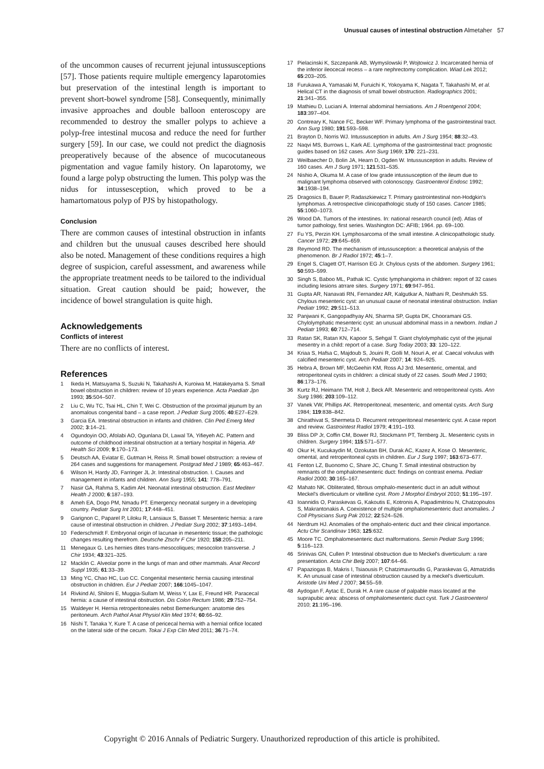Unusual causes of intestinal obstruction Almetaher 57
of the uncommon causes of recurrent jejunal intussusceptions [57]. Those patients require multiple emergency laparotomies but preservation of the intestinal length is important to prevent short-bowel syndrome [58]. Consequently, minimally invasive approaches and double balloon enteroscopy are recommended to destroy the smaller polyps to achieve a polyp-free intestinal mucosa and reduce the need for further surgery [59]. In our case, we could not predict the diagnosis preoperatively because of the absence of mucocutaneous pigmentation and vague family history. On laparotomy, we found a large polyp obstructing the lumen. This polyp was the nidus for intussesception, which proved to be a hamartomatous polyp of PJS by histopathology.
Conclusion
There are common causes of intestinal obstruction in infants and children but the unusual causes described here should also be noted. Management of these conditions requires a high degree of suspicion, careful assessment, and awareness while the appropriate treatment needs to be tailored to the individual situation. Great caution should be paid; however, the incidence of bowel strangulation is quite high.
Acknowledgements
Conflicts of interest
There are no conflicts of interest.
References
1 Ikeda H, Matsuyama S, Suzuki N, Takahashi A, Kuroiwa M, Hatakeyama S. Small bowel obstruction in children: review of 10 years experience. Acta Paediatr Jpn 1993; 35:504–507.
2 Liu C, Wu TC, Tsai HL, Chin T, Wei C. Obstruction of the proximal jejunum by an anomalous congenital band – a case report. J Pediatr Surg 2005; 40:E27–E29.
3 Garcia EA. Intestinal obstruction in infants and children. Clin Ped Emerg Med 2002; 3:14–21.
4 Ogundoyin OO, Afolabi AO, Ogunlana DI, Lawal TA, Yifieyeh AC. Pattern and outcome of childhood intestinal obstruction at a tertiary hospital in Nigeria. Afr Health Sci 2009; 9:170–173.
5 Deutsch AA, Eviatar E, Gutman H, Reiss R. Small bowel obstruction: a review of 264 cases and suggestions for management. Postgrad Med J 1989; 65:463–467.
6 Wilson H, Hardy JD, Farringer JL Jr. Intestinal obstruction. I. Causes and management in infants and children. Ann Surg 1955; 141: 778–791.
7 Nasir GA, Rahma S, Kadim AH. Neonatal intestinal obstruction. East Mediterr Health J 2000; 6:187–193.
8 Ameh EA, Dogo PM, Nmadu PT. Emergency neonatal surgery in a developing country. Pediatr Surg Int 2001; 17:448–451.
9 Garignon C, Paparel P, Liloku R, Lansiaux S, Basset T. Mesenteric hernia: a rare cause of intestinal obstruction in children. J Pediatr Surg 2002; 37:1493–1494.
10 Federschmidt F. Embryonal origin of lacunae in mesenteric tissue; the pathologic changes resulting therefrom. Deutsche Ztschr F Chir 1920; 158:205–211.
11 Menegaux G. Les hernies dites trans-mesocoliques; mesocolon transverse. J Chir 1934; 43:321–325.
12 Macklin C. Alveolar porre in the lungs of man and other mammals. Anat Record Suppl 1935; 61:33–39.
13 Ming YC, Chao HC, Luo CC. Congenital mesenteric hernia causing intestinal obstruction in children. Eur J Pediatr 2007; 166:1045–1047.
14 Rivkind AI, Shiloni E, Muggia-Sullam M, Weiss Y, Lax E, Freund HR. Paracecal hernia: a cause of intestinal obstruction. Dis Colon Rectum 1986; 29:752–754.
15 Waldeyer H. Hernia retroperitoneales nebst Bemerkungen: anatomie des peritoneum. Arch Pathol Anat Physiol Klin Med 1974; 60:66–92.
16 Nishi T, Tanaka Y, Kure T. A case of pericecal hernia with a hernial orifice located on the lateral side of the cecum. Tokai J Exp Clin Med 2011; 36:71–74.
17 Pielacinski K, Szczepanik AB, Wymyslowski P, Wojtowicz J. Incarcerated hernia of the inferior ileocecal recess – a rare nephrectomy complication. Wiad Lek 2012; 65:203–205.
18 Furukawa A, Yamasaki M, Furuichi K, Yokoyama K, Nagata T, Takahashi M, et al. Helical CT in the diagnosis of small bowel obstruction. Radiographics 2001; 21:341–355.
19 Mathieu D, Luciani A. Internal abdominal herniations. Am J Roentgenol 2004; 183:397–404.
20 Contreary K, Nance FC, Becker WF. Primary lymphoma of the gastrointestinal tract. Ann Surg 1980; 191:593–598.
21 Brayton D, Norris WJ. Intussusception in adults. Am J Surg 1954; 88:32–43.
22 Naqvi MS, Burrows L, Kark AE. Lymphoma of the gastrointestinal tract: prognostic guides based on 162 cases. Ann Surg 1969; 170: 221–231.
23 Weilbaecher D, Bolin JA, Hearn D, Ogden W. Intussusception in adults. Review of 160 cases. Am J Surg 1971; 121:531–535.
24 Nishio A, Okuma M. A case of low grade intussusception of the ileum due to malignant lymphoma observed with colonoscopy. Gastroenterol Endosc 1992; 34:1938–194.
25 Dragosics B, Bauer P, Radaszkiewicz T. Primary gastrointestinal non-Hodgkin's lymphomas. A retrospective clinicopathologic study of 150 cases. Cancer 1985; 55:1060–1073.
26 Wood DA. Tumors of the intestines. In: national research council (ed). Atlas of tumor pathology, first series. Washington DC: AFIB; 1964. pp. 69–100.
27 Fu YS, Perzin KH. Lymphosarcoma of the small intestine. A clinicopathologic study. Cancer 1972; 29:645–659.
28 Reymond RD. The mechanism of intussusception: a theoretical analysis of the phenomenon. Br J Radiol 1972; 45:1–7.
29 Engel S, Clagett OT, Harrison EG Jr. Chylous cysts of the abdomen. Surgery 1961; 50:593–599.
30 Singh S, Baboo ML, Pathak IC. Cystic lymphangioma in children: report of 32 cases including lesions atrrare sites. Surgery 1971; 69:947–951.
31 Gupta AR, Nanavati RN, Fernandez AR, Kalgutkar A, Nathani R, Deshmukh SS. Chylous mesenteric cyst: an unusual cause of neonatal intestinal obstruction. Indian Pediatr 1992; 29:511–513.
32 Panjwani K, Gangopadhyay AN, Sharma SP, Gupta DK, Chooramani GS. Chylolymphatic mesenteric cyst: an unusual abdominal mass in a newborn. Indian J Pediatr 1993; 60:712–714.
33 Ratan SK, Ratan KN, Kapoor S, Sehgal T. Giant chylolymphatic cyst of the jejunal mesentry in a child: report of a case. Surg Today 2003; 33: 120–122.
34 Kriaa S, Hafsa C, Majdoub S, Jouini R, Golli M, Nouri A, et al. Caecal volvulus with calcified mesenteric cyst. Arch Pediatr 2007; 14: 924–925.
35 Hebra A, Brown MF, McGeehin KM, Ross AJ 3rd. Mesenteric, omental, and retroperitoneal cysts in children: a clinical study of 22 cases. South Med J 1993; 86:173–176.
36 Kurtz RJ, Heimann TM, Holt J, Beck AR. Mesenteric and retroperitoneal cysts. Ann Surg 1986; 203:109–112.
37 Vanek VW, Phillips AK. Retroperitoneal, mesenteric, and omental cysts. Arch Surg 1984; 119:838–842.
38 Chirathivat S, Shermeta D. Recurrent retroperitoneal mesenteric cyst. A case report and review. Gastrointest Radiol 1979; 4:191–193.
39 Bliss DP Jr, Coffin CM, Bower RJ, Stockmann PT, Ternberg JL. Mesenteric cysts in children. Surgery 1994; 115:571–577.
40 Okur H, Kucukaydin M, Ozokutan BH, Durak AC, Kazez A, Kose O. Mesenteric, omental, and retroperitoneal cysts in children. Eur J Surg 1997; 163:673–677.
41 Fenton LZ, Buonomo C, Share JC, Chung T. Small intestinal obstruction by remnants of the omphalomesenteric duct: findings on contrast enema. Pediatr Radiol 2000; 30:165–167.
42 Mahato NK. Obliterated, fibrous omphalo-mesenteric duct in an adult without Meckel's diverticulum or vitelline cyst. Rom J Morphol Embryol 2010; 51:195–197.
43 Ioannidis O, Paraskevas G, Kakoutis E, Kotronis A, Papadimitriou N, Chatzopoulos S, Makrantonakis A. Coexistence of multiple omphalomesenteric duct anomalies. J Coll Physicians Surg Pak 2012; 22:524–526.
44 Nerdrum HJ. Anomalies of the omphalo-enteric duct and their clinical importance. Actu Chir Scandinav 1963; 125:632.
45 Moore TC. Omphalomesenteric duct malformations. Semin Pediatr Surg 1996; 5:116–123.
46 Srinivas GN, Cullen P. Intestinal obstruction due to Meckel's diverticulum: a rare presentation. Acta Chir Belg 2007; 107:64–66.
47 Papaziogas B, Makris I, Tsiaousis P, Chatzimavroudis G, Paraskevas G, Atmatzidis K. An unusual case of intestinal obstruction caused by a meckel's diverticulum. Aristotle Uni Med J 2007; 34:55–59.
48 Aydogan F, Aytac E, Durak H. A rare cause of palpable mass located at the suprapubic area: abscess of omphalomesenteric duct cyst. Turk J Gastroenterol 2010; 21:195–196.
Copyright © 2016 Annals of Pediatric Surgery. Unauthorized reproduction of this article is prohibited.